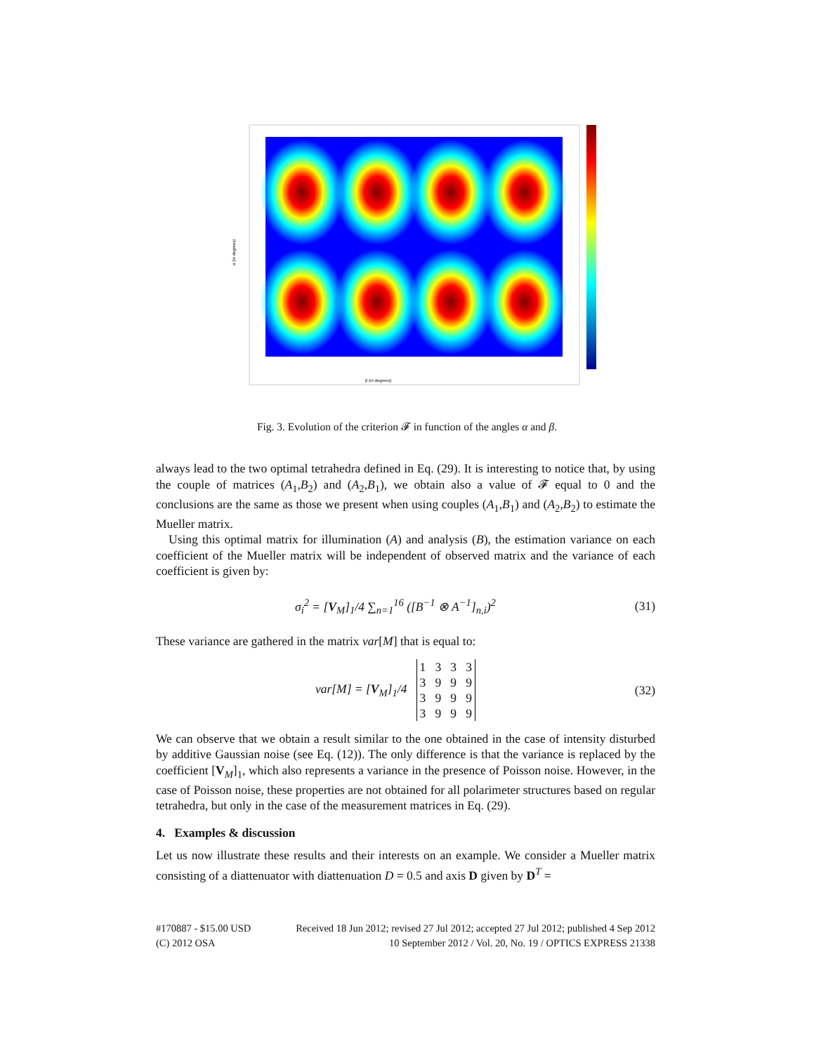β (in degrees)
α (in degrees)
Fig. 3. Evolution of the criterion 𝓕 in function of the angles α and β.
always lead to the two optimal tetrahedra defined in Eq. (29). It is interesting to notice that, by using the couple of matrices (A<sub>1</sub>,B<sub>2</sub>) and (A<sub>2</sub>,B<sub>1</sub>), we obtain also a value of 𝓕 equal to 0 and the conclusions are the same as those we present when using couples (A<sub>1</sub>,B<sub>1</sub>) and (A<sub>2</sub>,B<sub>2</sub>) to estimate the Mueller matrix.
Using this optimal matrix for illumination (A) and analysis (B), the estimation variance on each coefficient of the Mueller matrix will be independent of observed matrix and the variance of each coefficient is given by:
σ<sub>i</sub><sup>2</sup> = [V<sub>M</sub>]<sub>1</sub>/4 ∑<sub>n=1</sub><sup>16</sup> ([B<sup>−1</sup> ⊗ A<sup>−1</sup>]<sub>n,i</sub>)<sup>2</sup> (31)
These variance are gathered in the matrix var[M] that is equal to:
var[M] = [V<sub>M</sub>]<sub>1</sub>/4 1 3 3 3
3 9 9 9
3 9 9 9
3 9 9 9 (32)
We can observe that we obtain a result similar to the one obtained in the case of intensity disturbed by additive Gaussian noise (see Eq. (12)). The only difference is that the variance is replaced by the coefficient [V<sub>M</sub>]<sub>1</sub>, which also represents a variance in the presence of Poisson noise. However, in the case of Poisson noise, these properties are not obtained for all polarimeter structures based on regular tetrahedra, but only in the case of the measurement matrices in Eq. (29).
4. Examples & discussion
Let us now illustrate these results and their interests on an example. We consider a Mueller matrix consisting of a diattenuator with diattenuation D = 0.5 and axis D given by D<sup>T</sup> =
#170887 - $15.00 USD Received 18 Jun 2012; revised 27 Jul 2012; accepted 27 Jul 2012; published 4 Sep 2012
(C) 2012 OSA 10 September 2012 / Vol. 20, No. 19 / OPTICS EXPRESS 21338